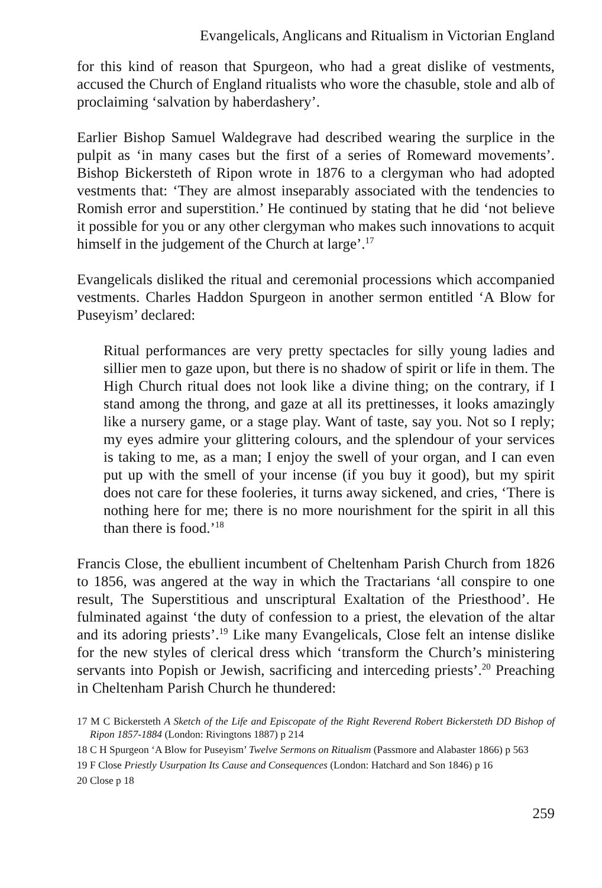Evangelicals, Anglicans and Ritualism in Victorian England
for this kind of reason that Spurgeon, who had a great dislike of vestments, accused the Church of England ritualists who wore the chasuble, stole and alb of proclaiming ‘salvation by haberdashery’.
Earlier Bishop Samuel Waldegrave had described wearing the surplice in the pulpit as ‘in many cases but the first of a series of Romeward movements’. Bishop Bickersteth of Ripon wrote in 1876 to a clergyman who had adopted vestments that: ‘They are almost inseparably associated with the tendencies to Romish error and superstition.’ He continued by stating that he did ‘not believe it possible for you or any other clergyman who makes such innovations to acquit himself in the judgement of the Church at large’.<sup>17</sup>
Evangelicals disliked the ritual and ceremonial processions which accompanied vestments. Charles Haddon Spurgeon in another sermon entitled ‘A Blow for Puseyism’ declared:
Ritual performances are very pretty spectacles for silly young ladies and sillier men to gaze upon, but there is no shadow of spirit or life in them. The High Church ritual does not look like a divine thing; on the contrary, if I stand among the throng, and gaze at all its prettinesses, it looks amazingly like a nursery game, or a stage play. Want of taste, say you. Not so I reply; my eyes admire your glittering colours, and the splendour of your services is taking to me, as a man; I enjoy the swell of your organ, and I can even put up with the smell of your incense (if you buy it good), but my spirit does not care for these fooleries, it turns away sickened, and cries, ‘There is nothing here for me; there is no more nourishment for the spirit in all this than there is food.’<sup>18</sup>
Francis Close, the ebullient incumbent of Cheltenham Parish Church from 1826 to 1856, was angered at the way in which the Tractarians ‘all conspire to one result, The Superstitious and unscriptural Exaltation of the Priesthood’. He fulminated against ‘the duty of confession to a priest, the elevation of the altar and its adoring priests’.<sup>19</sup> Like many Evangelicals, Close felt an intense dislike for the new styles of clerical dress which ‘transform the Church’s ministering servants into Popish or Jewish, sacrificing and interceding priests’.<sup>20</sup> Preaching in Cheltenham Parish Church he thundered:
17 M C Bickersteth A Sketch of the Life and Episcopate of the Right Reverend Robert Bickersteth DD Bishop of Ripon 1857-1884 (London: Rivingtons 1887) p 214
18 C H Spurgeon ‘A Blow for Puseyism’ Twelve Sermons on Ritualism (Passmore and Alabaster 1866) p 563
19 F Close Priestly Usurpation Its Cause and Consequences (London: Hatchard and Son 1846) p 16
20 Close p 18
259